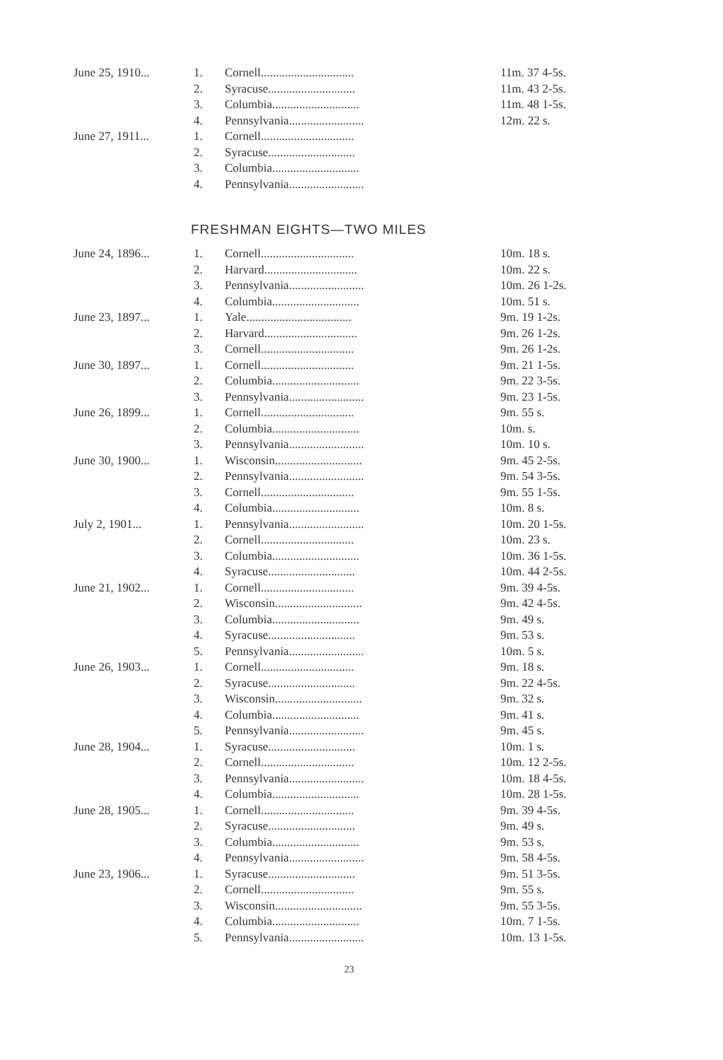| June 25, 1910... | 1. | Cornell............................... | 11m. 37 4-5s. |
| | 2. | Syracuse............................. | 11m. 43 2-5s. |
| | 3. | Columbia............................. | 11m. 48 1-5s. |
| | 4. | Pennsylvania......................... | 12m. 22 s. |
| June 27, 1911... | 1. | Cornell............................... | |
| | 2. | Syracuse............................. | |
| | 3. | Columbia............................. | |
| | 4. | Pennsylvania......................... | |
FRESHMAN EIGHTS—TWO MILES
| June 24, 1896... | 1. | Cornell............................... | 10m. 18 s. |
| | 2. | Harvard............................... | 10m. 22 s. |
| | 3. | Pennsylvania......................... | 10m. 26 1-2s. |
| | 4. | Columbia............................. | 10m. 51 s. |
| June 23, 1897... | 1. | Yale................................... | 9m. 19 1-2s. |
| | 2. | Harvard............................... | 9m. 26 1-2s. |
| | 3. | Cornell............................... | 9m. 26 1-2s. |
| June 30, 1897... | 1. | Cornell............................... | 9m. 21 1-5s. |
| | 2. | Columbia............................. | 9m. 22 3-5s. |
| | 3. | Pennsylvania......................... | 9m. 23 1-5s. |
| June 26, 1899... | 1. | Cornell............................... | 9m. 55 s. |
| | 2. | Columbia............................. | 10m. s. |
| | 3. | Pennsylvania......................... | 10m. 10 s. |
| June 30, 1900... | 1. | Wisconsin............................. | 9m. 45 2-5s. |
| | 2. | Pennsylvania......................... | 9m. 54 3-5s. |
| | 3. | Cornell............................... | 9m. 55 1-5s. |
| | 4. | Columbia............................. | 10m. 8 s. |
| July 2, 1901... | 1. | Pennsylvania......................... | 10m. 20 1-5s. |
| | 2. | Cornell............................... | 10m. 23 s. |
| | 3. | Columbia............................. | 10m. 36 1-5s. |
| | 4. | Syracuse............................. | 10m. 44 2-5s. |
| June 21, 1902... | 1. | Cornell............................... | 9m. 39 4-5s. |
| | 2. | Wisconsin............................. | 9m. 42 4-5s. |
| | 3. | Columbia............................. | 9m. 49 s. |
| | 4. | Syracuse............................. | 9m. 53 s. |
| | 5. | Pennsylvania......................... | 10m. 5 s. |
| June 26, 1903... | 1. | Cornell............................... | 9m. 18 s. |
| | 2. | Syracuse............................. | 9m. 22 4-5s. |
| | 3. | Wisconsin............................. | 9m. 32 s. |
| | 4. | Columbia............................. | 9m. 41 s. |
| | 5. | Pennsylvania......................... | 9m. 45 s. |
| June 28, 1904... | 1. | Syracuse............................. | 10m. 1 s. |
| | 2. | Cornell............................... | 10m. 12 2-5s. |
| | 3. | Pennsylvania......................... | 10m. 18 4-5s. |
| | 4. | Columbia............................. | 10m. 28 1-5s. |
| June 28, 1905... | 1. | Cornell............................... | 9m. 39 4-5s. |
| | 2. | Syracuse............................. | 9m. 49 s. |
| | 3. | Columbia............................. | 9m. 53 s. |
| | 4. | Pennsylvania......................... | 9m. 58 4-5s. |
| June 23, 1906... | 1. | Syracuse............................. | 9m. 51 3-5s. |
| | 2. | Cornell............................... | 9m. 55 s. |
| | 3. | Wisconsin............................. | 9m. 55 3-5s. |
| | 4. | Columbia............................. | 10m. 7 1-5s. |
| | 5. | Pennsylvania......................... | 10m. 13 1-5s. |
23